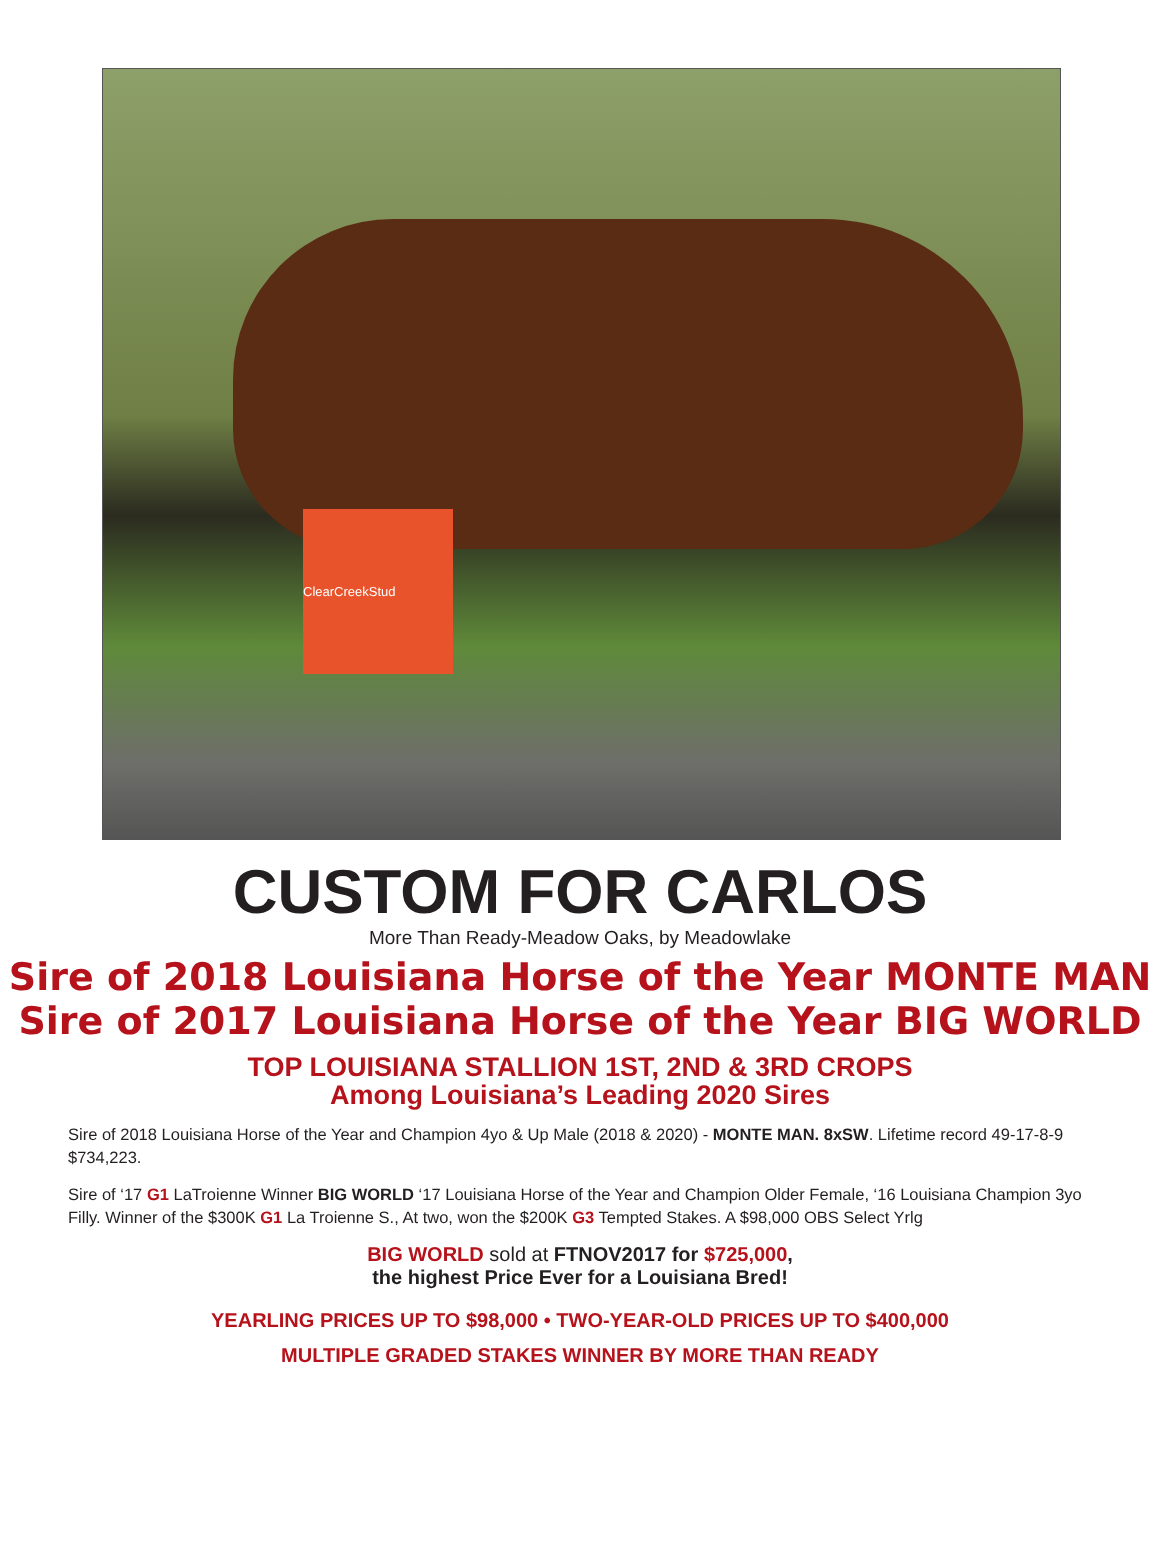ClearCreekStud
CUSTOM FOR CARLOS
More Than Ready-Meadow Oaks, by Meadowlake
Sire of 2018 Louisiana Horse of the Year MONTE MAN
Sire of 2017 Louisiana Horse of the Year BIG WORLD
TOP LOUISIANA STALLION 1ST, 2ND & 3RD CROPS
Among Louisiana’s Leading 2020 Sires
Sire of 2018 Louisiana Horse of the Year and Champion 4yo & Up Male (2018 & 2020) - MONTE MAN. 8xSW. Lifetime record 49-17-8-9 $734,223.
Sire of ‘17 G1 LaTroienne Winner BIG WORLD ‘17 Louisiana Horse of the Year and Champion Older Female, ‘16 Louisiana Champion 3yo Filly. Winner of the $300K G1 La Troienne S., At two, won the $200K G3 Tempted Stakes. A $98,000 OBS Select Yrlg
BIG WORLD sold at FTNOV2017 for $725,000,
the highest Price Ever for a Louisiana Bred!
YEARLING PRICES UP TO $98,000 • TWO-YEAR-OLD PRICES UP TO $400,000
MULTIPLE GRADED STAKES WINNER BY MORE THAN READY